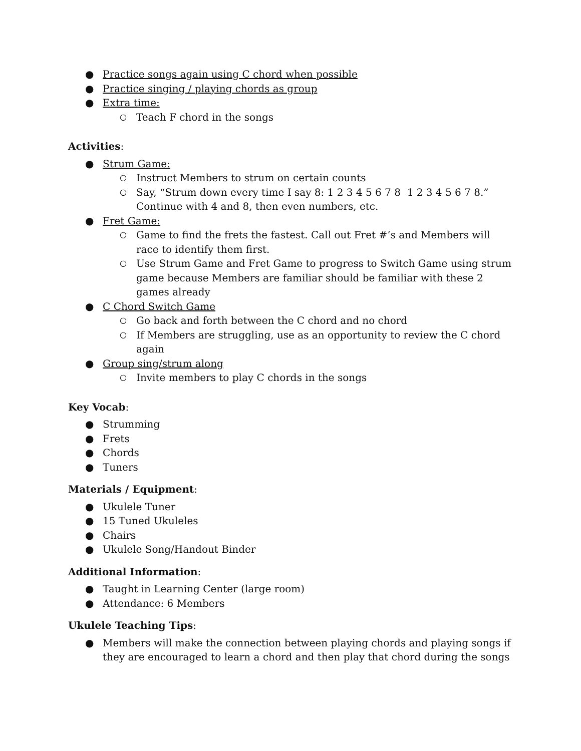● Practice songs again using C chord when possible
● Practice singing / playing chords as group
● Extra time:
○ Teach F chord in the songs
Activities:
● Strum Game:
○ Instruct Members to strum on certain counts
○ Say, “Strum down every time I say 8: 1 2 3 4 5 6 7 8 1 2 3 4 5 6 7 8.” Continue with 4 and 8, then even numbers, etc.
● Fret Game:
○ Game to find the frets the fastest. Call out Fret #’s and Members will race to identify them first.
○ Use Strum Game and Fret Game to progress to Switch Game using strum game because Members are familiar should be familiar with these 2 games already
● C Chord Switch Game
○ Go back and forth between the C chord and no chord
○ If Members are struggling, use as an opportunity to review the C chord again
● Group sing/strum along
○ Invite members to play C chords in the songs
Key Vocab:
● Strumming
● Frets
● Chords
● Tuners
Materials / Equipment:
● Ukulele Tuner
● 15 Tuned Ukuleles
● Chairs
● Ukulele Song/Handout Binder
Additional Information:
● Taught in Learning Center (large room)
● Attendance: 6 Members
Ukulele Teaching Tips:
● Members will make the connection between playing chords and playing songs if they are encouraged to learn a chord and then play that chord during the songs